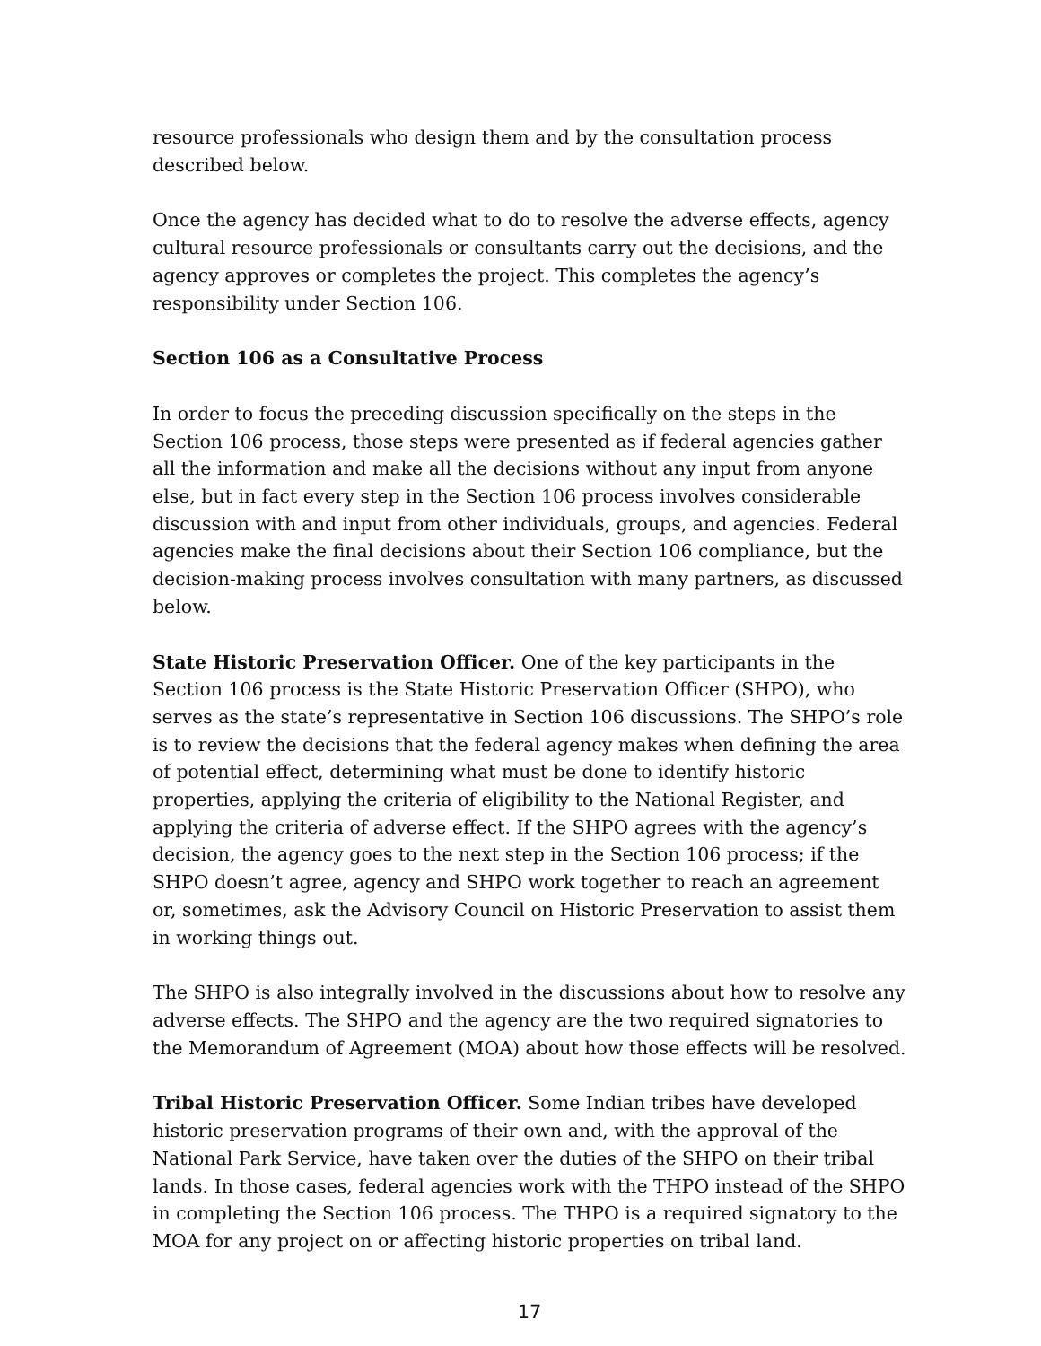resource professionals who design them and by the consultation process described below.
Once the agency has decided what to do to resolve the adverse effects, agency cultural resource professionals or consultants carry out the decisions, and the agency approves or completes the project. This completes the agency’s responsibility under Section 106.
Section 106 as a Consultative Process
In order to focus the preceding discussion specifically on the steps in the Section 106 process, those steps were presented as if federal agencies gather all the information and make all the decisions without any input from anyone else, but in fact every step in the Section 106 process involves considerable discussion with and input from other individuals, groups, and agencies. Federal agencies make the final decisions about their Section 106 compliance, but the decision-making process involves consultation with many partners, as discussed below.
State Historic Preservation Officer. One of the key participants in the Section 106 process is the State Historic Preservation Officer (SHPO), who serves as the state’s representative in Section 106 discussions. The SHPO’s role is to review the decisions that the federal agency makes when defining the area of potential effect, determining what must be done to identify historic properties, applying the criteria of eligibility to the National Register, and applying the criteria of adverse effect. If the SHPO agrees with the agency’s decision, the agency goes to the next step in the Section 106 process; if the SHPO doesn’t agree, agency and SHPO work together to reach an agreement or, sometimes, ask the Advisory Council on Historic Preservation to assist them in working things out.
The SHPO is also integrally involved in the discussions about how to resolve any adverse effects. The SHPO and the agency are the two required signatories to the Memorandum of Agreement (MOA) about how those effects will be resolved.
Tribal Historic Preservation Officer. Some Indian tribes have developed historic preservation programs of their own and, with the approval of the National Park Service, have taken over the duties of the SHPO on their tribal lands. In those cases, federal agencies work with the THPO instead of the SHPO in completing the Section 106 process. The THPO is a required signatory to the MOA for any project on or affecting historic properties on tribal land.
17